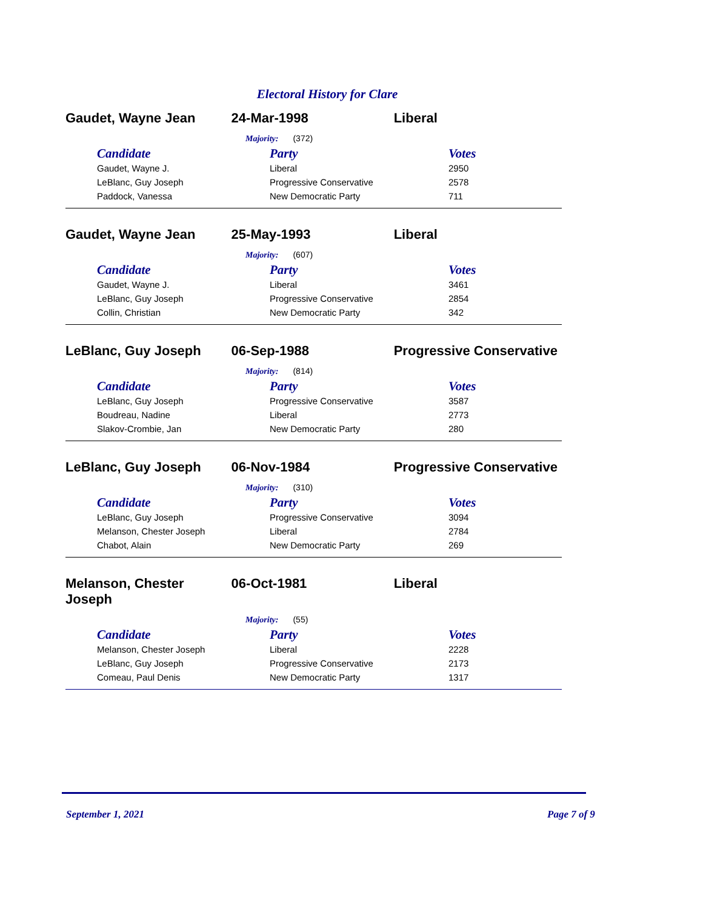Electoral History for Clare
Gaudet, Wayne Jean 24-Mar-1998 Liberal
Majority: (372)
| Candidate | Party | Votes |
| --- | --- | --- |
| Gaudet, Wayne J. | Liberal | 2950 |
| LeBlanc, Guy Joseph | Progressive Conservative | 2578 |
| Paddock, Vanessa | New Democratic Party | 711 |
Gaudet, Wayne Jean 25-May-1993 Liberal
Majority: (607)
| Candidate | Party | Votes |
| --- | --- | --- |
| Gaudet, Wayne J. | Liberal | 3461 |
| LeBlanc, Guy Joseph | Progressive Conservative | 2854 |
| Collin, Christian | New Democratic Party | 342 |
LeBlanc, Guy Joseph 06-Sep-1988 Progressive Conservative
Majority: (814)
| Candidate | Party | Votes |
| --- | --- | --- |
| LeBlanc, Guy Joseph | Progressive Conservative | 3587 |
| Boudreau, Nadine | Liberal | 2773 |
| Slakov-Crombie, Jan | New Democratic Party | 280 |
LeBlanc, Guy Joseph 06-Nov-1984 Progressive Conservative
Majority: (310)
| Candidate | Party | Votes |
| --- | --- | --- |
| LeBlanc, Guy Joseph | Progressive Conservative | 3094 |
| Melanson, Chester Joseph | Liberal | 2784 |
| Chabot, Alain | New Democratic Party | 269 |
Melanson, Chester
Joseph
06-Oct-1981 Liberal
Majority: (55)
| Candidate | Party | Votes |
| --- | --- | --- |
| Melanson, Chester Joseph | Liberal | 2228 |
| LeBlanc, Guy Joseph | Progressive Conservative | 2173 |
| Comeau, Paul Denis | New Democratic Party | 1317 |
September 1, 2021 Page 7 of 9